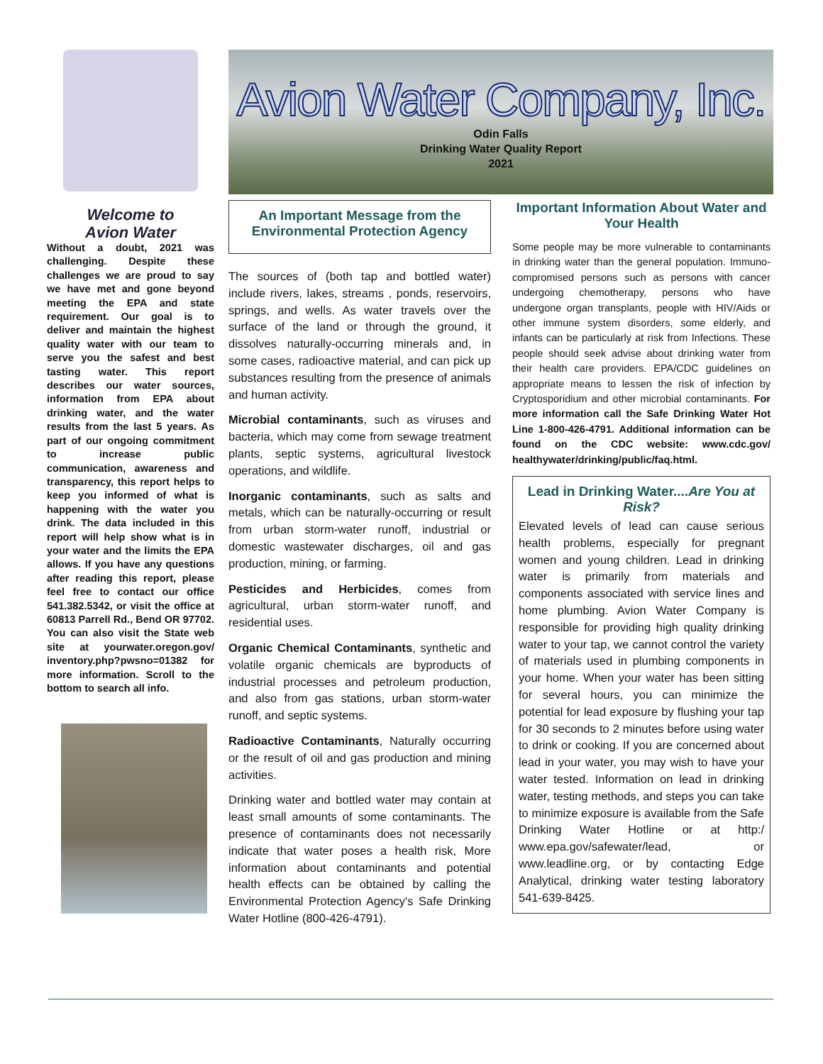Welcome to
Avion Water
Without a doubt, 2021 was challenging. Despite these challenges we are proud to say we have met and gone beyond meeting the EPA and state requirement. Our goal is to deliver and maintain the highest quality water with our team to serve you the safest and best tasting water. This report describes our water sources, information from EPA about drinking water, and the water results from the last 5 years. As part of our ongoing commitment to increase public communication, awareness and transparency, this report helps to keep you informed of what is happening with the water you drink. The data included in this report will help show what is in your water and the limits the EPA allows. If you have any questions after reading this report, please feel free to contact our office 541.382.5342, or visit the office at 60813 Parrell Rd., Bend OR 97702. You can also visit the State web site at yourwater.oregon.gov/ inventory.php?pwsno=01382 for more information. Scroll to the bottom to search all info.
Avion Water Company, Inc.
Odin Falls
Drinking Water Quality Report
2021
An Important Message from the Environmental Protection Agency
The sources of (both tap and bottled water) include rivers, lakes, streams , ponds, reservoirs, springs, and wells. As water travels over the surface of the land or through the ground, it dissolves naturally-occurring minerals and, in some cases, radioactive material, and can pick up substances resulting from the presence of animals and human activity.
Microbial contaminants, such as viruses and bacteria, which may come from sewage treatment plants, septic systems, agricultural livestock operations, and wildlife.
Inorganic contaminants, such as salts and metals, which can be naturally-occurring or result from urban storm-water runoff, industrial or domestic wastewater discharges, oil and gas production, mining, or farming.
Pesticides and Herbicides, comes from agricultural, urban storm-water runoff, and residential uses.
Organic Chemical Contaminants, synthetic and volatile organic chemicals are byproducts of industrial processes and petroleum production, and also from gas stations, urban storm-water runoff, and septic systems.
Radioactive Contaminants, Naturally occurring or the result of oil and gas production and mining activities.
Drinking water and bottled water may contain at least small amounts of some contaminants. The presence of contaminants does not necessarily indicate that water poses a health risk, More information about contaminants and potential health effects can be obtained by calling the Environmental Protection Agency's Safe Drinking Water Hotline (800-426-4791).
Important Information About Water and Your Health
Some people may be more vulnerable to contaminants in drinking water than the general population. Immuno-compromised persons such as persons with cancer undergoing chemotherapy, persons who have undergone organ transplants, people with HIV/Aids or other immune system disorders, some elderly, and infants can be particularly at risk from Infections. These people should seek advise about drinking water from their health care providers. EPA/CDC guidelines on appropriate means to lessen the risk of infection by Cryptosporidium and other microbial contaminants. For more information call the Safe Drinking Water Hot Line 1-800-426-4791. Additional information can be found on the CDC website: www.cdc.gov/ healthywater/drinking/public/faq.html.
Lead in Drinking Water....Are You at Risk?
Elevated levels of lead can cause serious health problems, especially for pregnant women and young children. Lead in drinking water is primarily from materials and components associated with service lines and home plumbing. Avion Water Company is responsible for providing high quality drinking water to your tap, we cannot control the variety of materials used in plumbing components in your home. When your water has been sitting for several hours, you can minimize the potential for lead exposure by flushing your tap for 30 seconds to 2 minutes before using water to drink or cooking. If you are concerned about lead in your water, you may wish to have your water tested. Information on lead in drinking water, testing methods, and steps you can take to minimize exposure is available from the Safe Drinking Water Hotline or at http:/ www.epa.gov/safewater/lead, or www.leadline.org, or by contacting Edge Analytical, drinking water testing laboratory 541-639-8425.